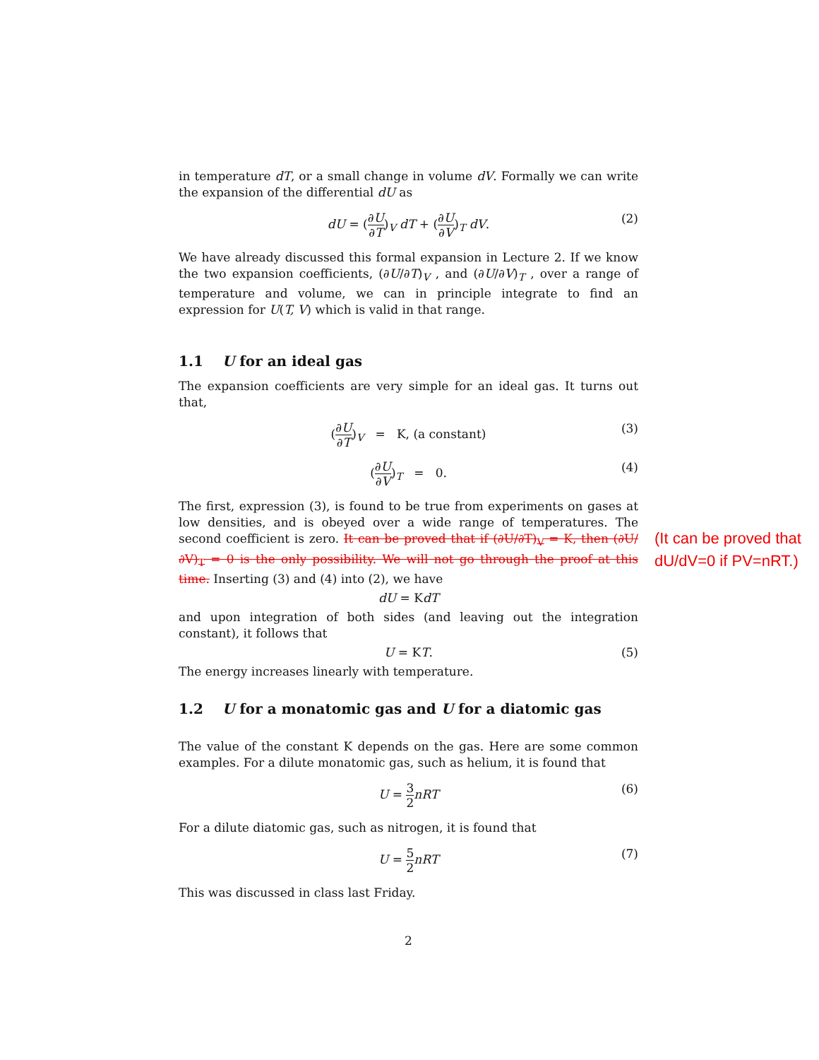in temperature dT, or a small change in volume dV. Formally we can write the expansion of the differential dU as
dU = (∂U ∂T)<sub>V</sub> dT + (∂U ∂V)<sub>T</sub> dV. (2)
We have already discussed this formal expansion in Lecture 2. If we know the two expansion coefficients, (∂U/∂T)<sub>V</sub> , and (∂U/∂V)<sub>T</sub> , over a range of temperature and volume, we can in principle integrate to find an expression for U(T, V) which is valid in that range.
1.1 U for an ideal gas
The expansion coefficients are very simple for an ideal gas. It turns out that,
(∂U ∂T)<sub>V</sub> = K, (a constant) (3)
(∂U ∂V)<sub>T</sub> = 0. (4)
The first, expression (3), is found to be true from experiments on gases at low densities, and is obeyed over a wide range of temperatures. The second coefficient is zero. It can be proved that if (∂U/∂T)<sub>V</sub> = K, then (∂U/∂V)<sub>T</sub> = 0 is the only possibility. We will not go through the proof at this time. Inserting (3) and (4) into (2), we have
dU = KdT
and upon integration of both sides (and leaving out the integration constant), it follows that
U = KT. (5)
The energy increases linearly with temperature.
1.2 U for a monatomic gas and U for a diatomic gas
The value of the constant K depends on the gas. Here are some common examples. For a dilute monatomic gas, such as helium, it is found that
U = 3 2 nRT (6)
For a dilute diatomic gas, such as nitrogen, it is found that
U = 5 2 nRT (7)
This was discussed in class last Friday.
2
(It can be proved that
dU/dV=0 if PV=nRT.)